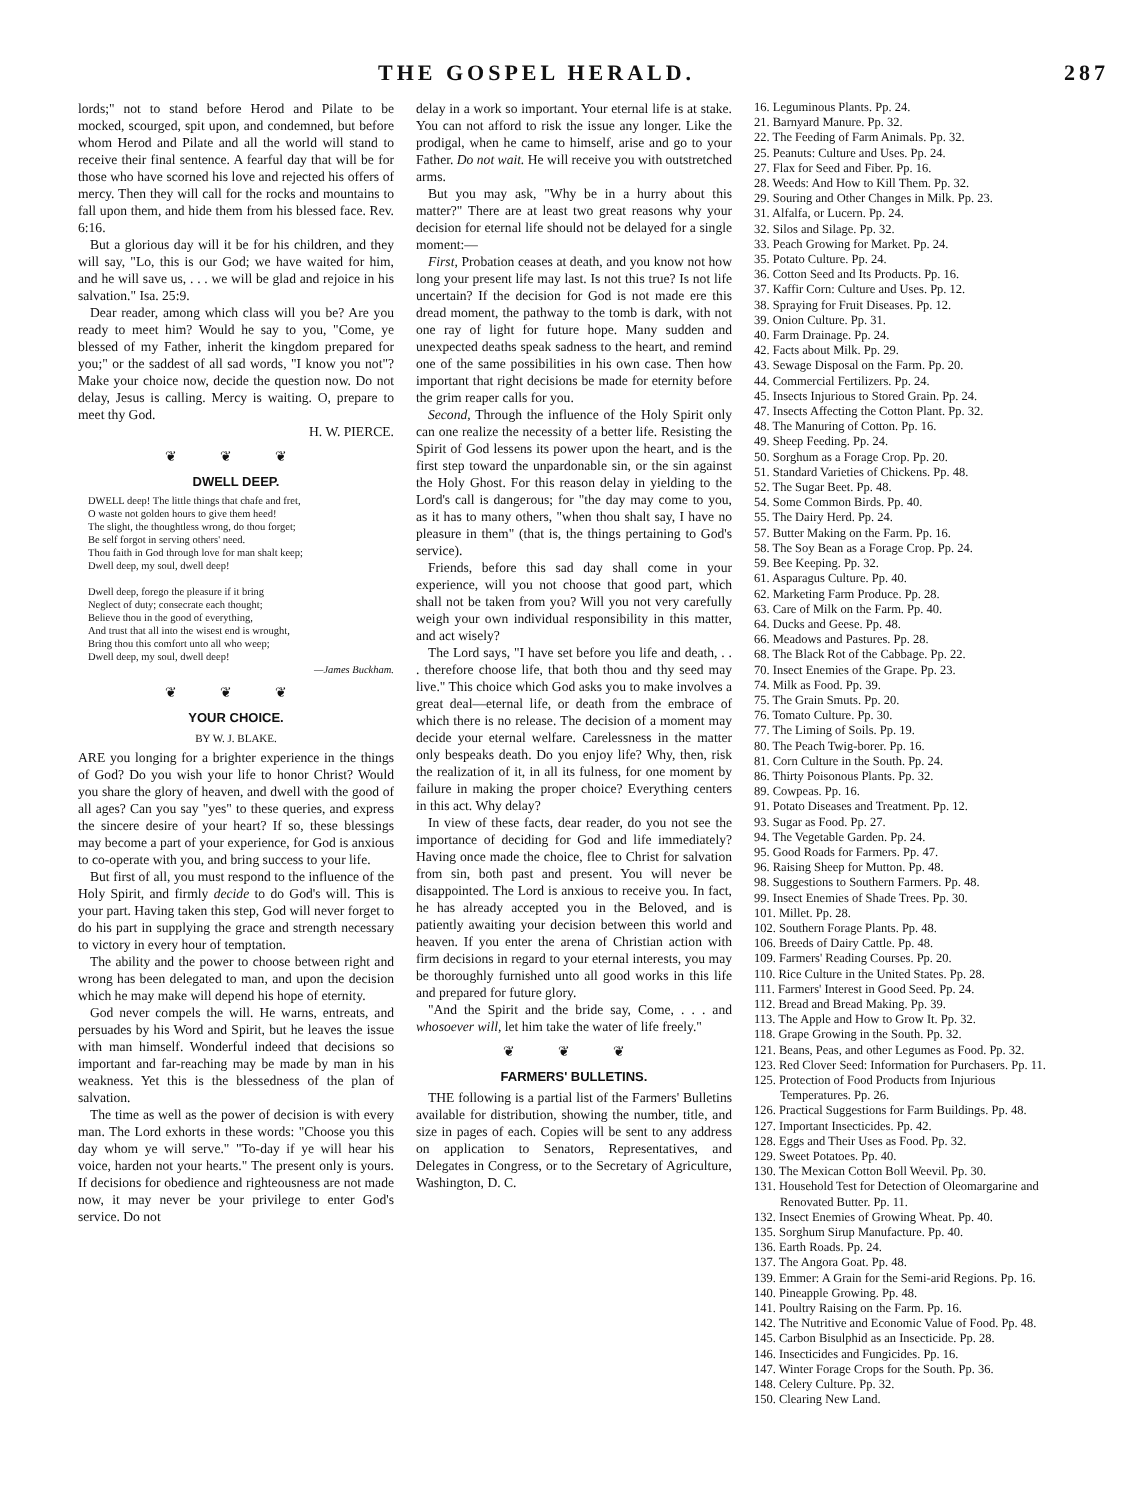THE GOSPEL HERALD. 287
lords;" not to stand before Herod and Pilate to be mocked, scourged, spit upon, and condemned, but before whom Herod and Pilate and all the world will stand to receive their final sentence. A fearful day that will be for those who have scorned his love and rejected his offers of mercy. Then they will call for the rocks and mountains to fall upon them, and hide them from his blessed face. Rev. 6:16.
But a glorious day will it be for his children, and they will say, "Lo, this is our God; we have waited for him, and he will save us, . . . we will be glad and rejoice in his salvation." Isa. 25:9.
Dear reader, among which class will you be? Are you ready to meet him? Would he say to you, "Come, ye blessed of my Father, inherit the kingdom prepared for you;" or the saddest of all sad words, "I know you not"? Make your choice now, decide the question now. Do not delay, Jesus is calling. Mercy is waiting. O, prepare to meet thy God.
H. W. PIERCE.
❦ ❦ ❦
DWELL DEEP.
DWELL deep! The little things that chafe and fret,
O waste not golden hours to give them heed!
The slight, the thoughtless wrong, do thou forget;
Be self forgot in serving others' need.
Thou faith in God through love for man shalt keep;
Dwell deep, my soul, dwell deep!
Dwell deep, forego the pleasure if it bring
Neglect of duty; consecrate each thought;
Believe thou in the good of everything,
And trust that all into the wisest end is wrought,
Bring thou this comfort unto all who weep;
Dwell deep, my soul, dwell deep!
—James Buckham.
❦ ❦ ❦
YOUR CHOICE.
BY W. J. BLAKE.
ARE you longing for a brighter experience in the things of God? Do you wish your life to honor Christ? Would you share the glory of heaven, and dwell with the good of all ages? Can you say "yes" to these queries, and express the sincere desire of your heart? If so, these blessings may become a part of your experience, for God is anxious to co-operate with you, and bring success to your life.
But first of all, you must respond to the influence of the Holy Spirit, and firmly decide to do God's will. This is your part. Having taken this step, God will never forget to do his part in supplying the grace and strength necessary to victory in every hour of temptation.
The ability and the power to choose between right and wrong has been delegated to man, and upon the decision which he may make will depend his hope of eternity.
God never compels the will. He warns, entreats, and persuades by his Word and Spirit, but he leaves the issue with man himself. Wonderful indeed that decisions so important and far-reaching may be made by man in his weakness. Yet this is the blessedness of the plan of salvation.
The time as well as the power of decision is with every man. The Lord exhorts in these words: "Choose you this day whom ye will serve." "To-day if ye will hear his voice, harden not your hearts." The present only is yours. If decisions for obedience and righteousness are not made now, it may never be your privilege to enter God's service. Do not
delay in a work so important. Your eternal life is at stake. You can not afford to risk the issue any longer. Like the prodigal, when he came to himself, arise and go to your Father. Do not wait. He will receive you with outstretched arms.
But you may ask, "Why be in a hurry about this matter?" There are at least two great reasons why your decision for eternal life should not be delayed for a single moment:—
First, Probation ceases at death, and you know not how long your present life may last. Is not this true? Is not life uncertain? If the decision for God is not made ere this dread moment, the pathway to the tomb is dark, with not one ray of light for future hope. Many sudden and unexpected deaths speak sadness to the heart, and remind one of the same possibilities in his own case. Then how important that right decisions be made for eternity before the grim reaper calls for you.
Second, Through the influence of the Holy Spirit only can one realize the necessity of a better life. Resisting the Spirit of God lessens its power upon the heart, and is the first step toward the unpardonable sin, or the sin against the Holy Ghost. For this reason delay in yielding to the Lord's call is dangerous; for "the day may come to you, as it has to many others, "when thou shalt say, I have no pleasure in them" (that is, the things pertaining to God's service).
Friends, before this sad day shall come in your experience, will you not choose that good part, which shall not be taken from you? Will you not very carefully weigh your own individual responsibility in this matter, and act wisely?
The Lord says, "I have set before you life and death, . . . therefore choose life, that both thou and thy seed may live." This choice which God asks you to make involves a great deal—eternal life, or death from the embrace of which there is no release. The decision of a moment may decide your eternal welfare. Carelessness in the matter only bespeaks death. Do you enjoy life? Why, then, risk the realization of it, in all its fulness, for one moment by failure in making the proper choice? Everything centers in this act. Why delay?
In view of these facts, dear reader, do you not see the importance of deciding for God and life immediately? Having once made the choice, flee to Christ for salvation from sin, both past and present. You will never be disappointed. The Lord is anxious to receive you. In fact, he has already accepted you in the Beloved, and is patiently awaiting your decision between this world and heaven. If you enter the arena of Christian action with firm decisions in regard to your eternal interests, you may be thoroughly furnished unto all good works in this life and prepared for future glory.
"And the Spirit and the bride say, Come, . . . and whosoever will, let him take the water of life freely."
❦ ❦ ❦
FARMERS' BULLETINS.
THE following is a partial list of the Farmers' Bulletins available for distribution, showing the number, title, and size in pages of each. Copies will be sent to any address on application to Senators, Representatives, and Delegates in Congress, or to the Secretary of Agriculture, Washington, D. C.
16. Leguminous Plants. Pp. 24.
21. Barnyard Manure. Pp. 32.
22. The Feeding of Farm Animals. Pp. 32.
25. Peanuts: Culture and Uses. Pp. 24.
27. Flax for Seed and Fiber. Pp. 16.
28. Weeds: And How to Kill Them. Pp. 32.
29. Souring and Other Changes in Milk. Pp. 23.
31. Alfalfa, or Lucern. Pp. 24.
32. Silos and Silage. Pp. 32.
33. Peach Growing for Market. Pp. 24.
35. Potato Culture. Pp. 24.
36. Cotton Seed and Its Products. Pp. 16.
37. Kaffir Corn: Culture and Uses. Pp. 12.
38. Spraying for Fruit Diseases. Pp. 12.
39. Onion Culture. Pp. 31.
40. Farm Drainage. Pp. 24.
42. Facts about Milk. Pp. 29.
43. Sewage Disposal on the Farm. Pp. 20.
44. Commercial Fertilizers. Pp. 24.
45. Insects Injurious to Stored Grain. Pp. 24.
47. Insects Affecting the Cotton Plant. Pp. 32.
48. The Manuring of Cotton. Pp. 16.
49. Sheep Feeding. Pp. 24.
50. Sorghum as a Forage Crop. Pp. 20.
51. Standard Varieties of Chickens. Pp. 48.
52. The Sugar Beet. Pp. 48.
54. Some Common Birds. Pp. 40.
55. The Dairy Herd. Pp. 24.
57. Butter Making on the Farm. Pp. 16.
58. The Soy Bean as a Forage Crop. Pp. 24.
59. Bee Keeping. Pp. 32.
61. Asparagus Culture. Pp. 40.
62. Marketing Farm Produce. Pp. 28.
63. Care of Milk on the Farm. Pp. 40.
64. Ducks and Geese. Pp. 48.
66. Meadows and Pastures. Pp. 28.
68. The Black Rot of the Cabbage. Pp. 22.
70. Insect Enemies of the Grape. Pp. 23.
74. Milk as Food. Pp. 39.
75. The Grain Smuts. Pp. 20.
76. Tomato Culture. Pp. 30.
77. The Liming of Soils. Pp. 19.
80. The Peach Twig-borer. Pp. 16.
81. Corn Culture in the South. Pp. 24.
86. Thirty Poisonous Plants. Pp. 32.
89. Cowpeas. Pp. 16.
91. Potato Diseases and Treatment. Pp. 12.
93. Sugar as Food. Pp. 27.
94. The Vegetable Garden. Pp. 24.
95. Good Roads for Farmers. Pp. 47.
96. Raising Sheep for Mutton. Pp. 48.
98. Suggestions to Southern Farmers. Pp. 48.
99. Insect Enemies of Shade Trees. Pp. 30.
101. Millet. Pp. 28.
102. Southern Forage Plants. Pp. 48.
106. Breeds of Dairy Cattle. Pp. 48.
109. Farmers' Reading Courses. Pp. 20.
110. Rice Culture in the United States. Pp. 28.
111. Farmers' Interest in Good Seed. Pp. 24.
112. Bread and Bread Making. Pp. 39.
113. The Apple and How to Grow It. Pp. 32.
118. Grape Growing in the South. Pp. 32.
121. Beans, Peas, and other Legumes as Food. Pp. 32.
123. Red Clover Seed: Information for Purchasers. Pp. 11.
125. Protection of Food Products from Injurious Temperatures. Pp. 26.
126. Practical Suggestions for Farm Buildings. Pp. 48.
127. Important Insecticides. Pp. 42.
128. Eggs and Their Uses as Food. Pp. 32.
129. Sweet Potatoes. Pp. 40.
130. The Mexican Cotton Boll Weevil. Pp. 30.
131. Household Test for Detection of Oleomargarine and Renovated Butter. Pp. 11.
132. Insect Enemies of Growing Wheat. Pp. 40.
135. Sorghum Sirup Manufacture. Pp. 40.
136. Earth Roads. Pp. 24.
137. The Angora Goat. Pp. 48.
139. Emmer: A Grain for the Semi-arid Regions. Pp. 16.
140. Pineapple Growing. Pp. 48.
141. Poultry Raising on the Farm. Pp. 16.
142. The Nutritive and Economic Value of Food. Pp. 48.
145. Carbon Bisulphid as an Insecticide. Pp. 28.
146. Insecticides and Fungicides. Pp. 16.
147. Winter Forage Crops for the South. Pp. 36.
148. Celery Culture. Pp. 32.
150. Clearing New Land.